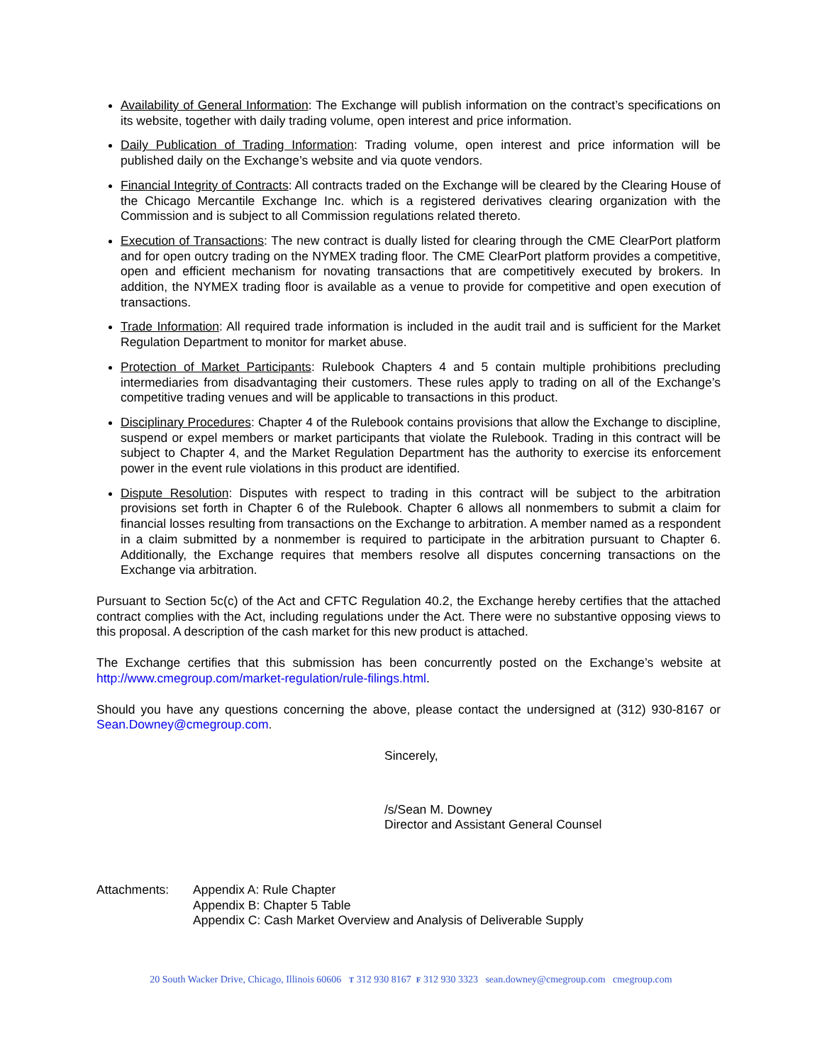Availability of General Information: The Exchange will publish information on the contract’s specifications on its website, together with daily trading volume, open interest and price information.
Daily Publication of Trading Information: Trading volume, open interest and price information will be published daily on the Exchange’s website and via quote vendors.
Financial Integrity of Contracts: All contracts traded on the Exchange will be cleared by the Clearing House of the Chicago Mercantile Exchange Inc. which is a registered derivatives clearing organization with the Commission and is subject to all Commission regulations related thereto.
Execution of Transactions: The new contract is dually listed for clearing through the CME ClearPort platform and for open outcry trading on the NYMEX trading floor. The CME ClearPort platform provides a competitive, open and efficient mechanism for novating transactions that are competitively executed by brokers. In addition, the NYMEX trading floor is available as a venue to provide for competitive and open execution of transactions.
Trade Information: All required trade information is included in the audit trail and is sufficient for the Market Regulation Department to monitor for market abuse.
Protection of Market Participants: Rulebook Chapters 4 and 5 contain multiple prohibitions precluding intermediaries from disadvantaging their customers. These rules apply to trading on all of the Exchange’s competitive trading venues and will be applicable to transactions in this product.
Disciplinary Procedures: Chapter 4 of the Rulebook contains provisions that allow the Exchange to discipline, suspend or expel members or market participants that violate the Rulebook. Trading in this contract will be subject to Chapter 4, and the Market Regulation Department has the authority to exercise its enforcement power in the event rule violations in this product are identified.
Dispute Resolution: Disputes with respect to trading in this contract will be subject to the arbitration provisions set forth in Chapter 6 of the Rulebook. Chapter 6 allows all nonmembers to submit a claim for financial losses resulting from transactions on the Exchange to arbitration. A member named as a respondent in a claim submitted by a nonmember is required to participate in the arbitration pursuant to Chapter 6. Additionally, the Exchange requires that members resolve all disputes concerning transactions on the Exchange via arbitration.
Pursuant to Section 5c(c) of the Act and CFTC Regulation 40.2, the Exchange hereby certifies that the attached contract complies with the Act, including regulations under the Act. There were no substantive opposing views to this proposal. A description of the cash market for this new product is attached.
The Exchange certifies that this submission has been concurrently posted on the Exchange’s website at http://www.cmegroup.com/market-regulation/rule-filings.html.
Should you have any questions concerning the above, please contact the undersigned at (312) 930-8167 or Sean.Downey@cmegroup.com.
Sincerely,
/s/Sean M. Downey
Director and Assistant General Counsel
Attachments: Appendix A: Rule Chapter
Appendix B: Chapter 5 Table
Appendix C: Cash Market Overview and Analysis of Deliverable Supply
20 South Wacker Drive, Chicago, Illinois 60606 T 312 930 8167 F 312 930 3323 sean.downey@cmegroup.com cmegroup.com